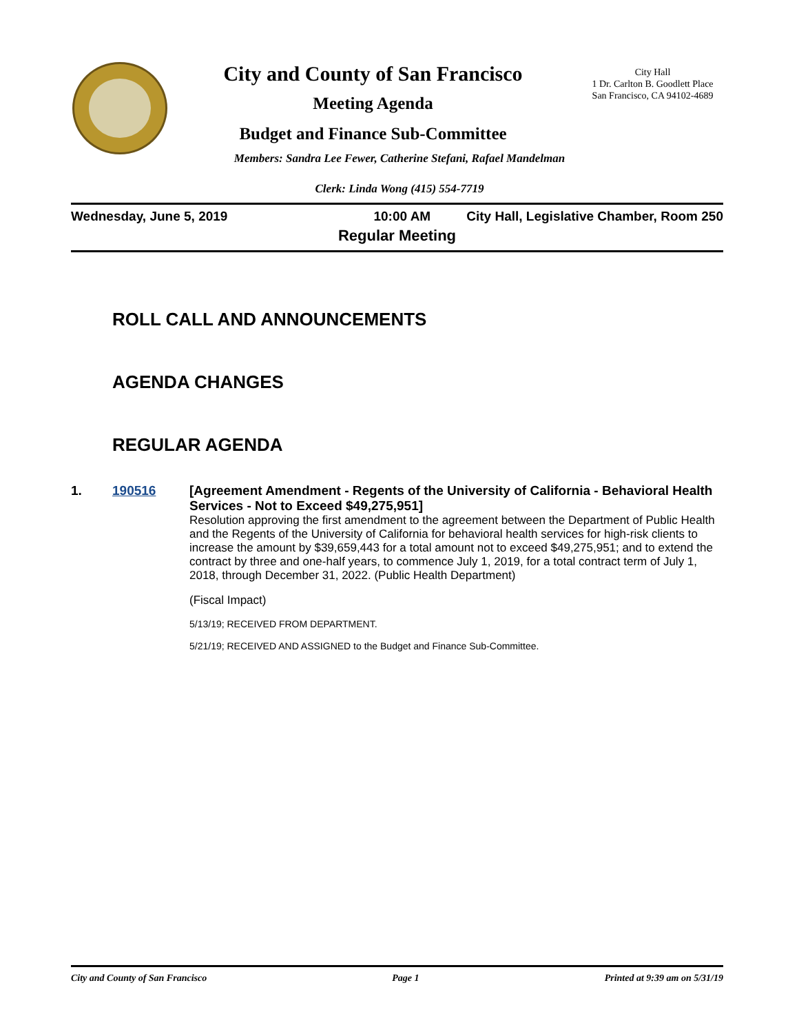City and County of San Francisco
Meeting Agenda
Budget and Finance Sub-Committee
City Hall
1 Dr. Carlton B. Goodlett Place
San Francisco, CA 94102-4689
Members: Sandra Lee Fewer, Catherine Stefani, Rafael Mandelman
Clerk: Linda Wong (415) 554-7719
Wednesday, June 5, 2019 10:00 AM City Hall, Legislative Chamber, Room 250
Regular Meeting
ROLL CALL AND ANNOUNCEMENTS
AGENDA CHANGES
REGULAR AGENDA
1. 190516 [Agreement Amendment - Regents of the University of California - Behavioral Health Services - Not to Exceed $49,275,951]
Resolution approving the first amendment to the agreement between the Department of Public Health and the Regents of the University of California for behavioral health services for high-risk clients to increase the amount by $39,659,443 for a total amount not to exceed $49,275,951; and to extend the contract by three and one-half years, to commence July 1, 2019, for a total contract term of July 1, 2018, through December 31, 2022. (Public Health Department)
(Fiscal Impact)
5/13/19; RECEIVED FROM DEPARTMENT.
5/21/19; RECEIVED AND ASSIGNED to the Budget and Finance Sub-Committee.
City and County of San Francisco Page 1 Printed at 9:39 am on 5/31/19